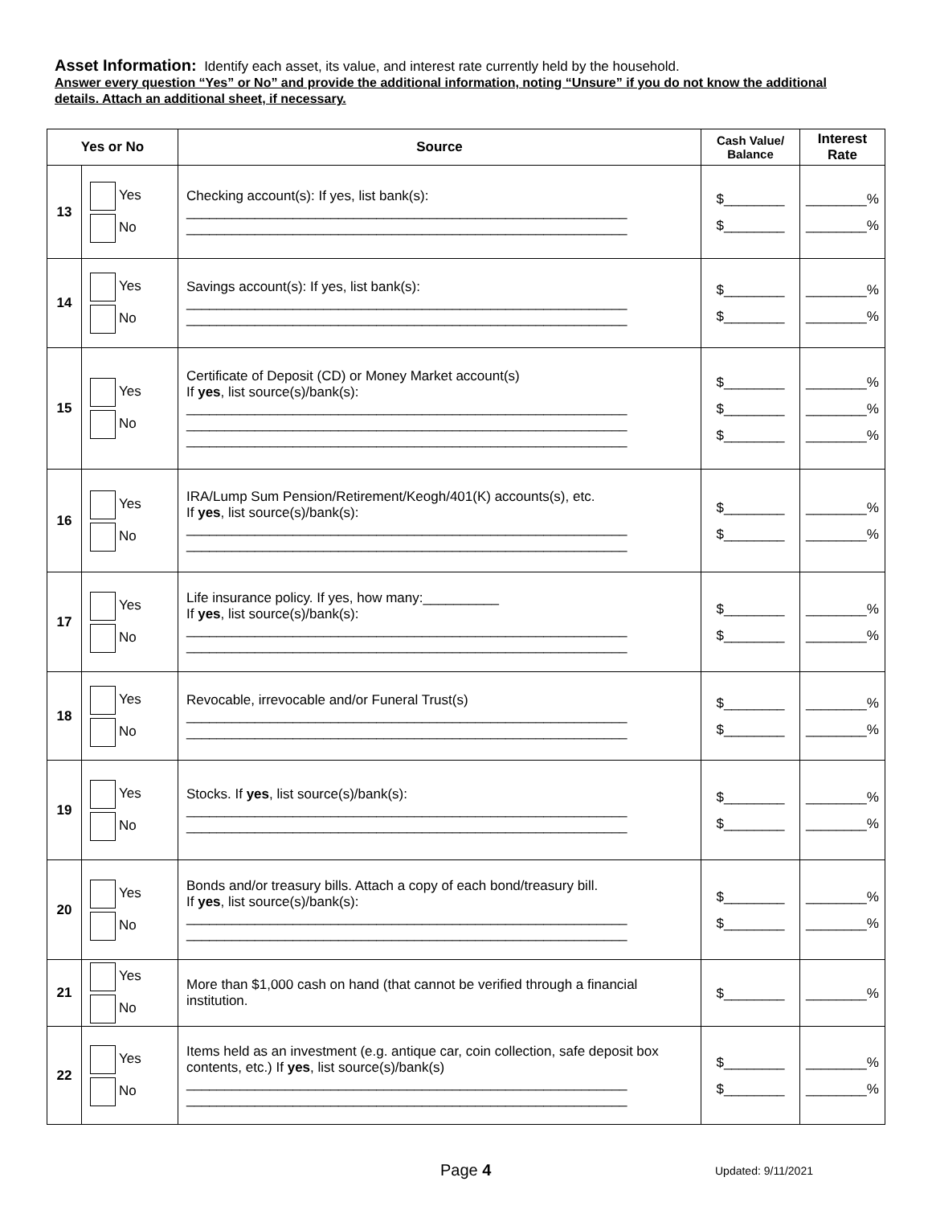Asset Information: Identify each asset, its value, and interest rate currently held by the household.
Answer every question “Yes” or No” and provide the additional information, noting “Unsure” if you do not know the additional details. Attach an additional sheet, if necessary.
| Yes or No | | Source | Cash Value/ Balance | Interest Rate |
| --- | --- | --- | --- | --- |
| 13 | Yes No | Checking account(s): If yes, list bank(s): __________________________________________________________ __________________________________________________________ | $________ $________ | ________% ________% |
| 14 | Yes No | Savings account(s): If yes, list bank(s): __________________________________________________________ __________________________________________________________ | $________ $________ | ________% ________% |
| 15 | Yes No | Certificate of Deposit (CD) or Money Market account(s) If yes , list source(s)/bank(s): __________________________________________________________ __________________________________________________________ __________________________________________________________ | $________ $________ $________ | ________% ________% ________% |
| 16 | Yes No | IRA/Lump Sum Pension/Retirement/Keogh/401(K) accounts(s), etc. If yes , list source(s)/bank(s): __________________________________________________________ __________________________________________________________ | $________ $________ | ________% ________% |
| 17 | Yes No | Life insurance policy. If yes, how many:__________ If yes , list source(s)/bank(s): __________________________________________________________ __________________________________________________________ | $________ $________ | ________% ________% |
| 18 | Yes No | Revocable, irrevocable and/or Funeral Trust(s) __________________________________________________________ __________________________________________________________ | $________ $________ | ________% ________% |
| 19 | Yes No | Stocks. If yes , list source(s)/bank(s): __________________________________________________________ __________________________________________________________ | $________ $________ | ________% ________% |
| 20 | Yes No | Bonds and/or treasury bills. Attach a copy of each bond/treasury bill. If yes , list source(s)/bank(s): __________________________________________________________ __________________________________________________________ | $________ $________ | ________% ________% |
| 21 | Yes No | More than $1,000 cash on hand (that cannot be verified through a financial institution. | $________ | ________% |
| 22 | Yes No | Items held as an investment (e.g. antique car, coin collection, safe deposit box contents, etc.) If yes , list source(s)/bank(s) __________________________________________________________ __________________________________________________________ | $________ $________ | ________% ________% |
Page 4 Updated: 9/11/2021